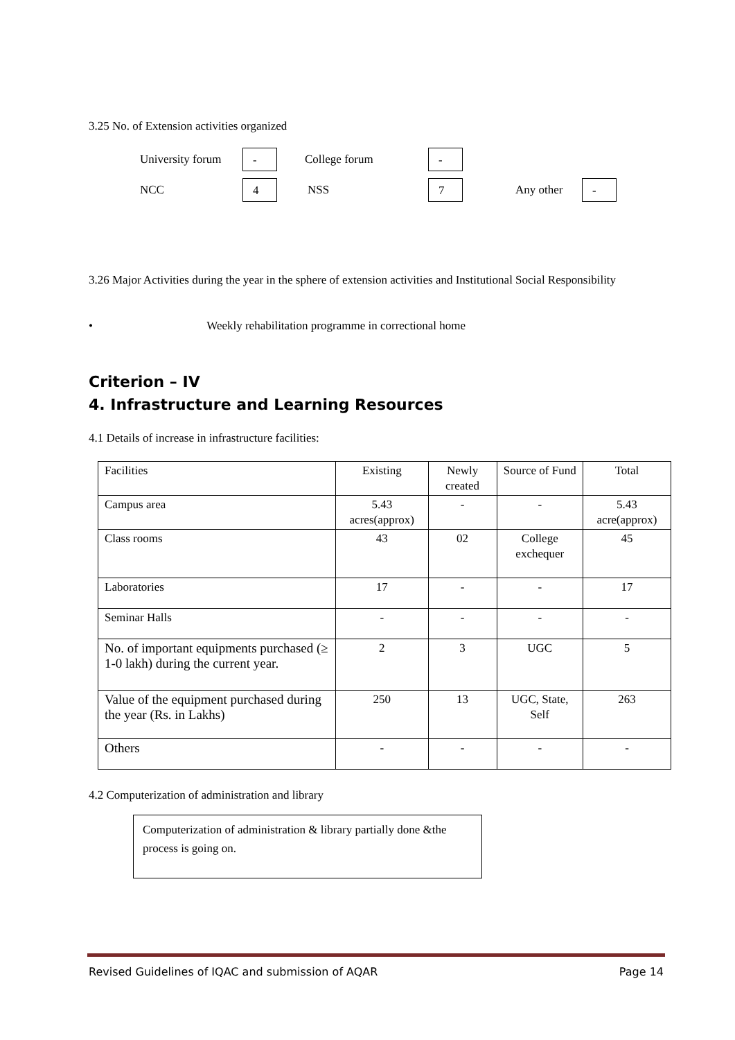3.25 No. of Extension activities organized
University forum - College forum -
NCC 4 NSS 7 Any other -
3.26 Major Activities during the year in the sphere of extension activities and Institutional Social Responsibility
• Weekly rehabilitation programme in correctional home
Criterion – IV
4. Infrastructure and Learning Resources
4.1 Details of increase in infrastructure facilities:
| Facilities | Existing | Newly created | Source of Fund | Total |
| Campus area | 5.43 acres(approx) | - | - | 5.43 acre(approx) |
| Class rooms | 43 | 02 | College exchequer | 45 |
| Laboratories | 17 | - | - | 17 |
| Seminar Halls | - | - | - | - |
| No. of important equipments purchased (≥ 1-0 lakh) during the current year. | 2 | 3 | UGC | 5 |
| Value of the equipment purchased during the year (Rs. in Lakhs) | 250 | 13 | UGC, State, Self | 263 |
| Others | - | - | - | - |
4.2 Computerization of administration and library
Computerization of administration & library partially done &the process is going on.
Revised Guidelines of IQAC and submission of AQAR Page 14